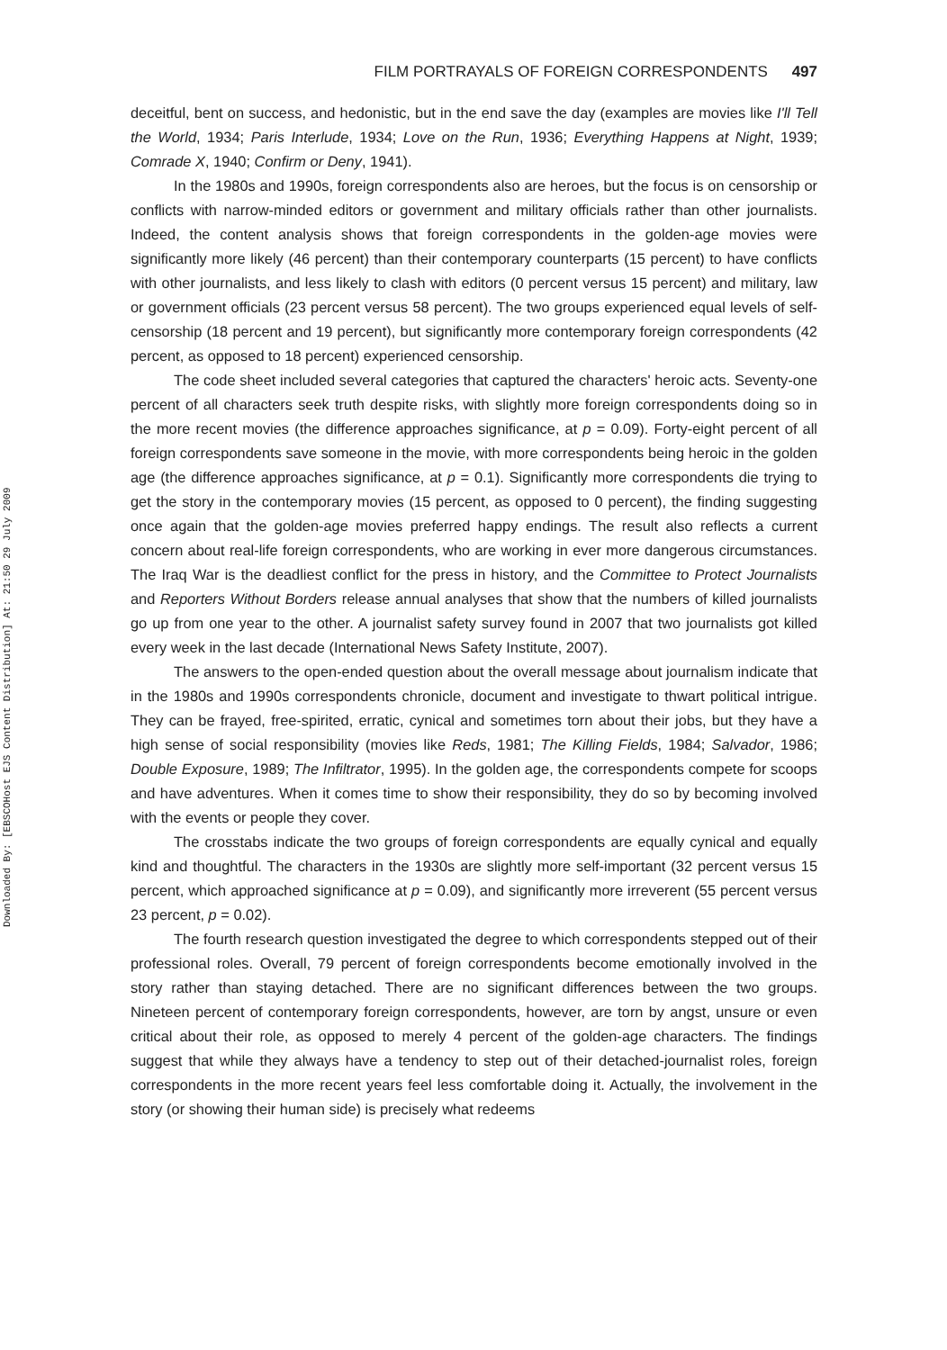Downloaded By: [EBSCOHost EJS Content Distribution] At: 21:50 29 July 2009
FILM PORTRAYALS OF FOREIGN CORRESPONDENTS 497
deceitful, bent on success, and hedonistic, but in the end save the day (examples are movies like I'll Tell the World, 1934; Paris Interlude, 1934; Love on the Run, 1936; Everything Happens at Night, 1939; Comrade X, 1940; Confirm or Deny, 1941).
In the 1980s and 1990s, foreign correspondents also are heroes, but the focus is on censorship or conflicts with narrow-minded editors or government and military officials rather than other journalists. Indeed, the content analysis shows that foreign correspondents in the golden-age movies were significantly more likely (46 percent) than their contemporary counterparts (15 percent) to have conflicts with other journalists, and less likely to clash with editors (0 percent versus 15 percent) and military, law or government officials (23 percent versus 58 percent). The two groups experienced equal levels of self-censorship (18 percent and 19 percent), but significantly more contemporary foreign correspondents (42 percent, as opposed to 18 percent) experienced censorship.
The code sheet included several categories that captured the characters' heroic acts. Seventy-one percent of all characters seek truth despite risks, with slightly more foreign correspondents doing so in the more recent movies (the difference approaches significance, at p = 0.09). Forty-eight percent of all foreign correspondents save someone in the movie, with more correspondents being heroic in the golden age (the difference approaches significance, at p = 0.1). Significantly more correspondents die trying to get the story in the contemporary movies (15 percent, as opposed to 0 percent), the finding suggesting once again that the golden-age movies preferred happy endings. The result also reflects a current concern about real-life foreign correspondents, who are working in ever more dangerous circumstances. The Iraq War is the deadliest conflict for the press in history, and the Committee to Protect Journalists and Reporters Without Borders release annual analyses that show that the numbers of killed journalists go up from one year to the other. A journalist safety survey found in 2007 that two journalists got killed every week in the last decade (International News Safety Institute, 2007).
The answers to the open-ended question about the overall message about journalism indicate that in the 1980s and 1990s correspondents chronicle, document and investigate to thwart political intrigue. They can be frayed, free-spirited, erratic, cynical and sometimes torn about their jobs, but they have a high sense of social responsibility (movies like Reds, 1981; The Killing Fields, 1984; Salvador, 1986; Double Exposure, 1989; The Infiltrator, 1995). In the golden age, the correspondents compete for scoops and have adventures. When it comes time to show their responsibility, they do so by becoming involved with the events or people they cover.
The crosstabs indicate the two groups of foreign correspondents are equally cynical and equally kind and thoughtful. The characters in the 1930s are slightly more self-important (32 percent versus 15 percent, which approached significance at p = 0.09), and significantly more irreverent (55 percent versus 23 percent, p = 0.02).
The fourth research question investigated the degree to which correspondents stepped out of their professional roles. Overall, 79 percent of foreign correspondents become emotionally involved in the story rather than staying detached. There are no significant differences between the two groups. Nineteen percent of contemporary foreign correspondents, however, are torn by angst, unsure or even critical about their role, as opposed to merely 4 percent of the golden-age characters. The findings suggest that while they always have a tendency to step out of their detached-journalist roles, foreign correspondents in the more recent years feel less comfortable doing it. Actually, the involvement in the story (or showing their human side) is precisely what redeems